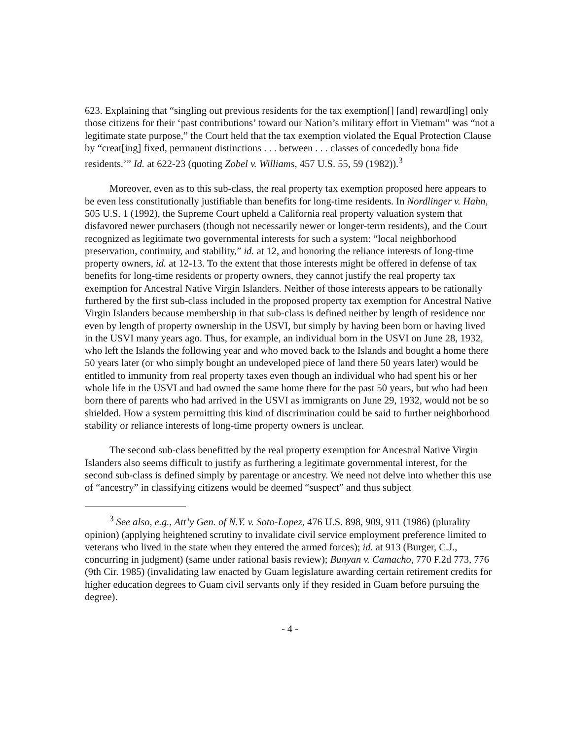623. Explaining that “singling out previous residents for the tax exemption[] [and] reward[ing] only those citizens for their ‘past contributions’ toward our Nation’s military effort in Vietnam” was “not a legitimate state purpose,” the Court held that the tax exemption violated the Equal Protection Clause by “creat[ing] fixed, permanent distinctions . . . between . . . classes of concededly bona fide residents.’” Id. at 622-23 (quoting Zobel v. Williams, 457 U.S. 55, 59 (1982)).<sup>3</sup>
Moreover, even as to this sub-class, the real property tax exemption proposed here appears to be even less constitutionally justifiable than benefits for long-time residents. In Nordlinger v. Hahn, 505 U.S. 1 (1992), the Supreme Court upheld a California real property valuation system that disfavored newer purchasers (though not necessarily newer or longer-term residents), and the Court recognized as legitimate two governmental interests for such a system: “local neighborhood preservation, continuity, and stability,” id. at 12, and honoring the reliance interests of long-time property owners, id. at 12-13. To the extent that those interests might be offered in defense of tax benefits for long-time residents or property owners, they cannot justify the real property tax exemption for Ancestral Native Virgin Islanders. Neither of those interests appears to be rationally furthered by the first sub-class included in the proposed property tax exemption for Ancestral Native Virgin Islanders because membership in that sub-class is defined neither by length of residence nor even by length of property ownership in the USVI, but simply by having been born or having lived in the USVI many years ago. Thus, for example, an individual born in the USVI on June 28, 1932, who left the Islands the following year and who moved back to the Islands and bought a home there 50 years later (or who simply bought an undeveloped piece of land there 50 years later) would be entitled to immunity from real property taxes even though an individual who had spent his or her whole life in the USVI and had owned the same home there for the past 50 years, but who had been born there of parents who had arrived in the USVI as immigrants on June 29, 1932, would not be so shielded. How a system permitting this kind of discrimination could be said to further neighborhood stability or reliance interests of long-time property owners is unclear.
The second sub-class benefitted by the real property exemption for Ancestral Native Virgin Islanders also seems difficult to justify as furthering a legitimate governmental interest, for the second sub-class is defined simply by parentage or ancestry. We need not delve into whether this use of “ancestry” in classifying citizens would be deemed “suspect” and thus subject
<sup>3</sup> See also, e.g., Att’y Gen. of N.Y. v. Soto-Lopez, 476 U.S. 898, 909, 911 (1986) (plurality opinion) (applying heightened scrutiny to invalidate civil service employment preference limited to veterans who lived in the state when they entered the armed forces); id. at 913 (Burger, C.J., concurring in judgment) (same under rational basis review); Bunyan v. Camacho, 770 F.2d 773, 776 (9th Cir. 1985) (invalidating law enacted by Guam legislature awarding certain retirement credits for higher education degrees to Guam civil servants only if they resided in Guam before pursuing the degree).
- 4 -